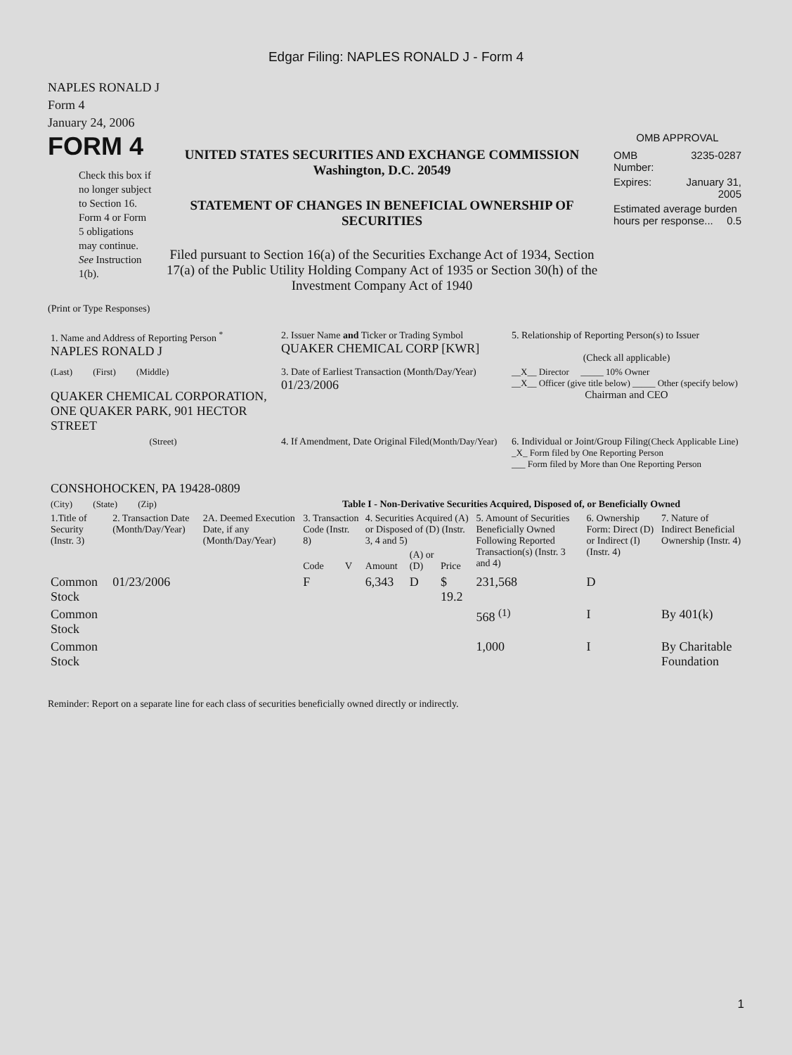Edgar Filing: NAPLES RONALD J - Form 4
NAPLES RONALD J
Form 4
January 24, 2006
FORM 4
Check this box if no longer subject to Section 16. Form 4 or Form 5 obligations may continue. See Instruction 1(b).
UNITED STATES SECURITIES AND EXCHANGE COMMISSION
Washington, D.C. 20549
STATEMENT OF CHANGES IN BENEFICIAL OWNERSHIP OF SECURITIES
Filed pursuant to Section 16(a) of the Securities Exchange Act of 1934, Section 17(a) of the Public Utility Holding Company Act of 1935 or Section 30(h) of the Investment Company Act of 1940
OMB APPROVAL
| OMB Number: | 3235-0287 |
| Expires: | January 31, 2005 |
| Estimated average burden hours per response... 0.5 | |
(Print or Type Responses)
| 1. Name and Address of Reporting Person <sup>*</sup> NAPLES RONALD J | 2. Issuer Name and Ticker or Trading Symbol QUAKER CHEMICAL CORP [KWR] | 5. Relationship of Reporting Person(s) to Issuer (Check all applicable) |
| (Last) (First) (Middle) QUAKER CHEMICAL CORPORATION, ONE QUAKER PARK, 901 HECTOR STREET | 3. Date of Earliest Transaction (Month/Day/Year) 01/23/2006 | __X__ Director _____ 10% Owner __X__ Officer (give title below) _____ Other (specify below) Chairman and CEO |
| (Street) CONSHOHOCKEN, PA 19428-0809 | 4. If Amendment, Date Original Filed (Month/Day/Year) | 6. Individual or Joint/Group Filing (Check Applicable Line) _X_ Form filed by One Reporting Person ___ Form filed by More than One Reporting Person |
| (City) (State) (Zip) | Table I - Non-Derivative Securities Acquired, Disposed of, or Beneficially Owned | |
| 1.Title of Security (Instr. 3) | 2. Transaction Date (Month/Day/Year) | 2A. Deemed Execution Date, if any (Month/Day/Year) | 3. Transaction Code (Instr. 8) | | 4. Securities Acquired (A) or Disposed of (D) (Instr. 3, 4 and 5) | | | 5. Amount of Securities Beneficially Owned Following Reported Transaction(s) (Instr. 3 and 4) | 6. Ownership Form: Direct (D) or Indirect (I) (Instr. 4) | 7. Nature of Indirect Beneficial Ownership (Instr. 4) |
| --- | --- | --- | --- | --- | --- | --- | --- | --- | --- | --- |
| | | | Code | V | Amount | (A) or (D) | Price | | | |
| Common Stock | 01/23/2006 | | F | | 6,343 | D | $ 19.2 | 231,568 | D | |
| Common Stock | | | | | | | | 568 <sup>(1)</sup> | I | By 401(k) |
| Common Stock | | | | | | | | 1,000 | I | By Charitable Foundation |
Reminder: Report on a separate line for each class of securities beneficially owned directly or indirectly.
1